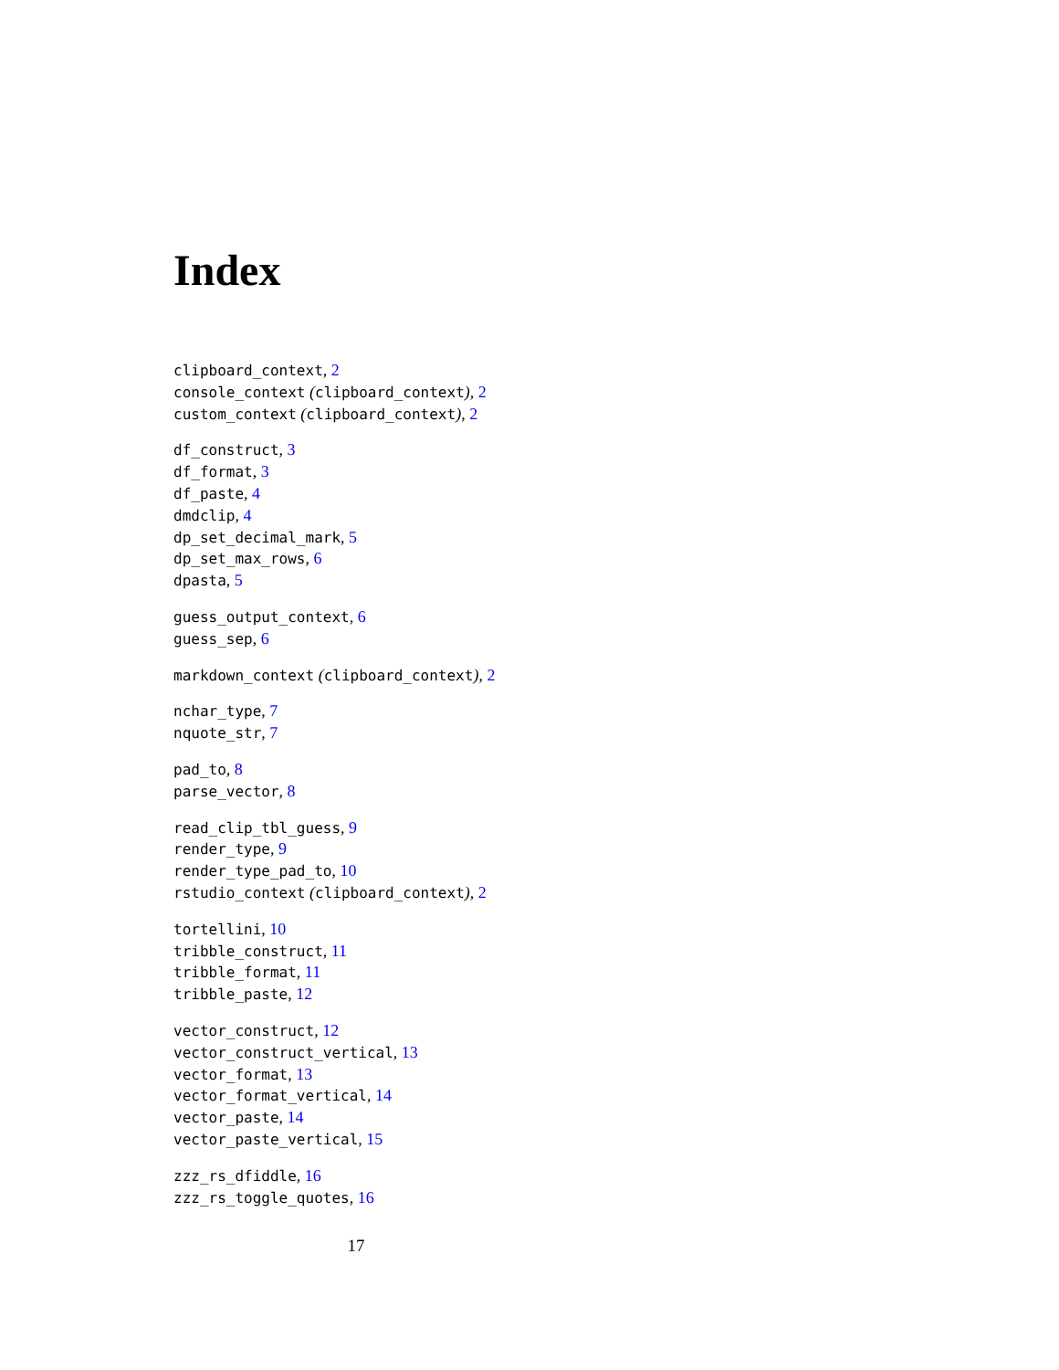Index
clipboard_context, 2
console_context (clipboard_context), 2
custom_context (clipboard_context), 2
df_construct, 3
df_format, 3
df_paste, 4
dmdclip, 4
dp_set_decimal_mark, 5
dp_set_max_rows, 6
dpasta, 5
guess_output_context, 6
guess_sep, 6
markdown_context (clipboard_context), 2
nchar_type, 7
nquote_str, 7
pad_to, 8
parse_vector, 8
read_clip_tbl_guess, 9
render_type, 9
render_type_pad_to, 10
rstudio_context (clipboard_context), 2
tortellini, 10
tribble_construct, 11
tribble_format, 11
tribble_paste, 12
vector_construct, 12
vector_construct_vertical, 13
vector_format, 13
vector_format_vertical, 14
vector_paste, 14
vector_paste_vertical, 15
zzz_rs_dfiddle, 16
zzz_rs_toggle_quotes, 16
17